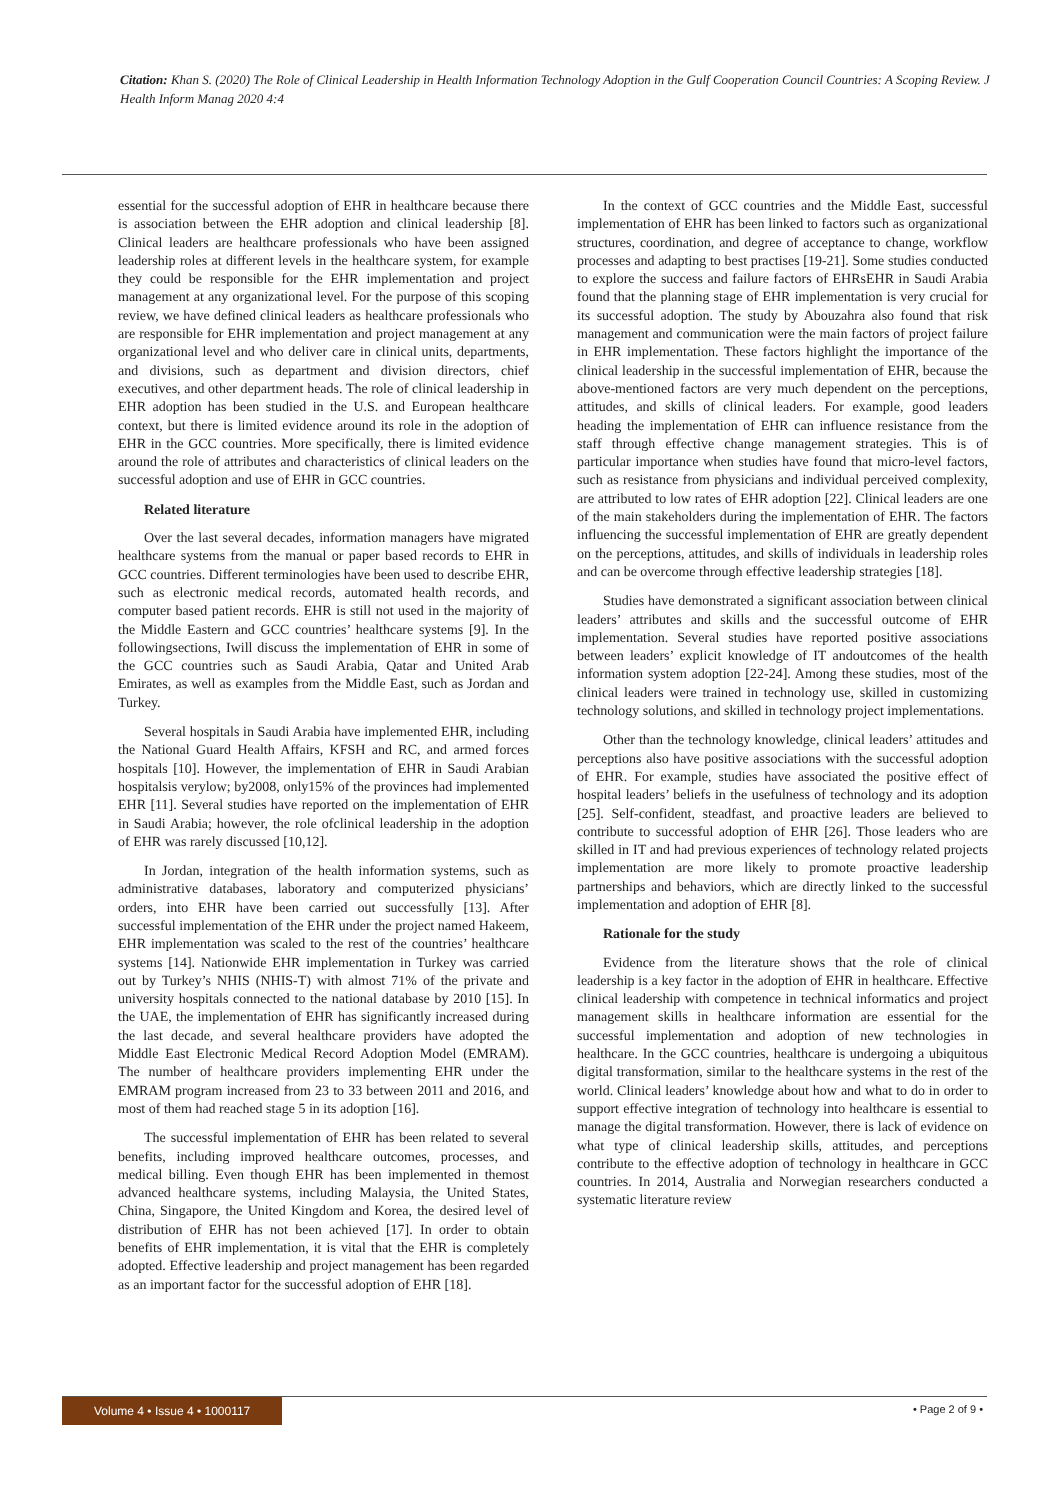Citation: Khan S. (2020) The Role of Clinical Leadership in Health Information Technology Adoption in the Gulf Cooperation Council Countries: A Scoping Review. J Health Inform Manag 2020 4:4
essential for the successful adoption of EHR in healthcare because there is association between the EHR adoption and clinical leadership [8]. Clinical leaders are healthcare professionals who have been assigned leadership roles at different levels in the healthcare system, for example they could be responsible for the EHR implementation and project management at any organizational level. For the purpose of this scoping review, we have defined clinical leaders as healthcare professionals who are responsible for EHR implementation and project management at any organizational level and who deliver care in clinical units, departments, and divisions, such as department and division directors, chief executives, and other department heads. The role of clinical leadership in EHR adoption has been studied in the U.S. and European healthcare context, but there is limited evidence around its role in the adoption of EHR in the GCC countries. More specifically, there is limited evidence around the role of attributes and characteristics of clinical leaders on the successful adoption and use of EHR in GCC countries.
Related literature
Over the last several decades, information managers have migrated healthcare systems from the manual or paper based records to EHR in GCC countries. Different terminologies have been used to describe EHR, such as electronic medical records, automated health records, and computer based patient records. EHR is still not used in the majority of the Middle Eastern and GCC countries’ healthcare systems [9]. In the followingsections, Iwill discuss the implementation of EHR in some of the GCC countries such as Saudi Arabia, Qatar and United Arab Emirates, as well as examples from the Middle East, such as Jordan and Turkey.
Several hospitals in Saudi Arabia have implemented EHR, including the National Guard Health Affairs, KFSH and RC, and armed forces hospitals [10]. However, the implementation of EHR in Saudi Arabian hospitalsis verylow; by2008, only15% of the provinces had implemented EHR [11]. Several studies have reported on the implementation of EHR in Saudi Arabia; however, the role ofclinical leadership in the adoption of EHR was rarely discussed [10,12].
In Jordan, integration of the health information systems, such as administrative databases, laboratory and computerized physicians’ orders, into EHR have been carried out successfully [13]. After successful implementation of the EHR under the project named Hakeem, EHR implementation was scaled to the rest of the countries’ healthcare systems [14]. Nationwide EHR implementation in Turkey was carried out by Turkey’s NHIS (NHIS-T) with almost 71% of the private and university hospitals connected to the national database by 2010 [15]. In the UAE, the implementation of EHR has significantly increased during the last decade, and several healthcare providers have adopted the Middle East Electronic Medical Record Adoption Model (EMRAM). The number of healthcare providers implementing EHR under the EMRAM program increased from 23 to 33 between 2011 and 2016, and most of them had reached stage 5 in its adoption [16].
The successful implementation of EHR has been related to several benefits, including improved healthcare outcomes, processes, and medical billing. Even though EHR has been implemented in themost advanced healthcare systems, including Malaysia, the United States, China, Singapore, the United Kingdom and Korea, the desired level of distribution of EHR has not been achieved [17]. In order to obtain benefits of EHR implementation, it is vital that the EHR is completely adopted. Effective leadership and project management has been regarded as an important factor for the successful adoption of EHR [18].
In the context of GCC countries and the Middle East, successful implementation of EHR has been linked to factors such as organizational structures, coordination, and degree of acceptance to change, workflow processes and adapting to best practises [19-21]. Some studies conducted to explore the success and failure factors of EHRsEHR in Saudi Arabia found that the planning stage of EHR implementation is very crucial for its successful adoption. The study by Abouzahra also found that risk management and communication were the main factors of project failure in EHR implementation. These factors highlight the importance of the clinical leadership in the successful implementation of EHR, because the above-mentioned factors are very much dependent on the perceptions, attitudes, and skills of clinical leaders. For example, good leaders heading the implementation of EHR can influence resistance from the staff through effective change management strategies. This is of particular importance when studies have found that micro-level factors, such as resistance from physicians and individual perceived complexity, are attributed to low rates of EHR adoption [22]. Clinical leaders are one of the main stakeholders during the implementation of EHR. The factors influencing the successful implementation of EHR are greatly dependent on the perceptions, attitudes, and skills of individuals in leadership roles and can be overcome through effective leadership strategies [18].
Studies have demonstrated a significant association between clinical leaders’ attributes and skills and the successful outcome of EHR implementation. Several studies have reported positive associations between leaders’ explicit knowledge of IT andoutcomes of the health information system adoption [22-24]. Among these studies, most of the clinical leaders were trained in technology use, skilled in customizing technology solutions, and skilled in technology project implementations.
Other than the technology knowledge, clinical leaders’ attitudes and perceptions also have positive associations with the successful adoption of EHR. For example, studies have associated the positive effect of hospital leaders’ beliefs in the usefulness of technology and its adoption [25]. Self-confident, steadfast, and proactive leaders are believed to contribute to successful adoption of EHR [26]. Those leaders who are skilled in IT and had previous experiences of technology related projects implementation are more likely to promote proactive leadership partnerships and behaviors, which are directly linked to the successful implementation and adoption of EHR [8].
Rationale for the study
Evidence from the literature shows that the role of clinical leadership is a key factor in the adoption of EHR in healthcare. Effective clinical leadership with competence in technical informatics and project management skills in healthcare information are essential for the successful implementation and adoption of new technologies in healthcare. In the GCC countries, healthcare is undergoing a ubiquitous digital transformation, similar to the healthcare systems in the rest of the world. Clinical leaders’ knowledge about how and what to do in order to support effective integration of technology into healthcare is essential to manage the digital transformation. However, there is lack of evidence on what type of clinical leadership skills, attitudes, and perceptions contribute to the effective adoption of technology in healthcare in GCC countries. In 2014, Australia and Norwegian researchers conducted a systematic literature review
Volume 4 • Issue 4 • 1000117 • Page 2 of 9 •